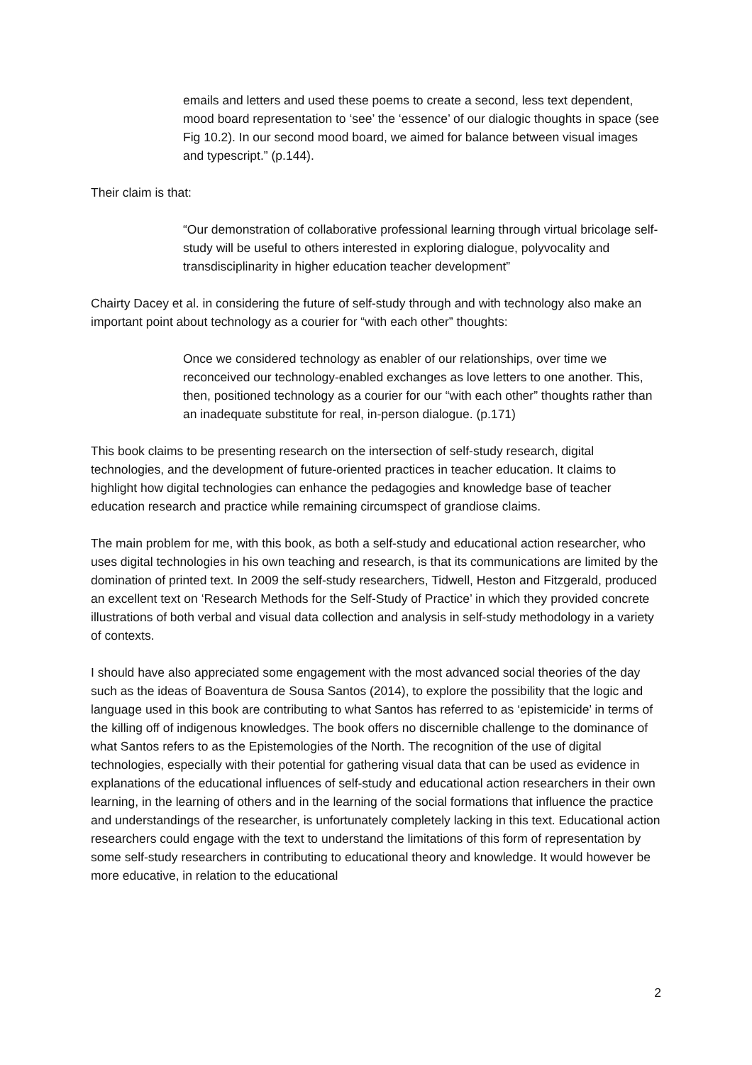emails and letters and used these poems to create a second, less text dependent, mood board representation to ‘see’ the ‘essence’ of our dialogic thoughts in space (see Fig 10.2). In our second mood board, we aimed for balance between visual images and typescript.” (p.144).
Their claim is that:
“Our demonstration of collaborative professional learning through virtual bricolage self-study will be useful to others interested in exploring dialogue, polyvocality and transdisciplinarity in higher education teacher development”
Chairty Dacey et al. in considering the future of self-study through and with technology also make an important point about technology as a courier for “with each other” thoughts:
Once we considered technology as enabler of our relationships, over time we reconceived our technology-enabled exchanges as love letters to one another. This, then, positioned technology as a courier for our “with each other” thoughts rather than an inadequate substitute for real, in-person dialogue. (p.171)
This book claims to be presenting research on the intersection of self-study research, digital technologies, and the development of future-oriented practices in teacher education. It claims to highlight how digital technologies can enhance the pedagogies and knowledge base of teacher education research and practice while remaining circumspect of grandiose claims.
The main problem for me, with this book, as both a self-study and educational action researcher, who uses digital technologies in his own teaching and research, is that its communications are limited by the domination of printed text. In 2009 the self-study researchers, Tidwell, Heston and Fitzgerald, produced an excellent text on ‘Research Methods for the Self-Study of Practice’ in which they provided concrete illustrations of both verbal and visual data collection and analysis in self-study methodology in a variety of contexts.
I should have also appreciated some engagement with the most advanced social theories of the day such as the ideas of Boaventura de Sousa Santos (2014), to explore the possibility that the logic and language used in this book are contributing to what Santos has referred to as ‘epistemicide’ in terms of the killing off of indigenous knowledges. The book offers no discernible challenge to the dominance of what Santos refers to as the Epistemologies of the North. The recognition of the use of digital technologies, especially with their potential for gathering visual data that can be used as evidence in explanations of the educational influences of self-study and educational action researchers in their own learning, in the learning of others and in the learning of the social formations that influence the practice and understandings of the researcher, is unfortunately completely lacking in this text. Educational action researchers could engage with the text to understand the limitations of this form of representation by some self-study researchers in contributing to educational theory and knowledge. It would however be more educative, in relation to the educational
2